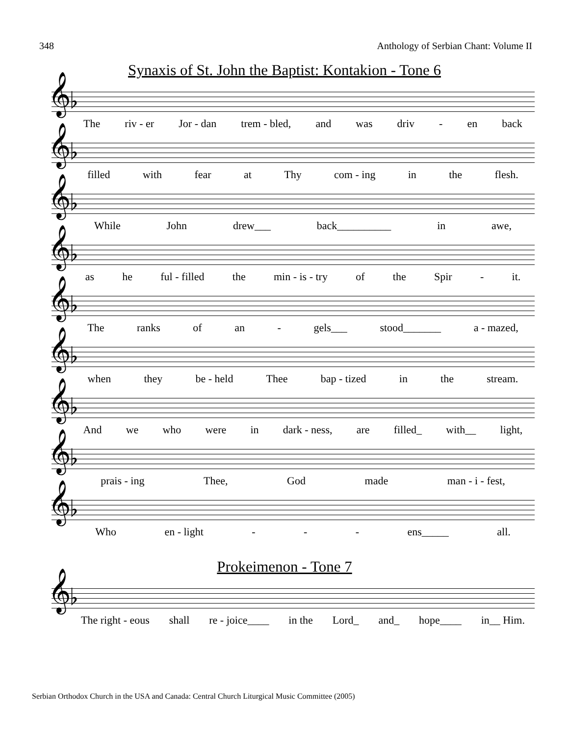348 Anthology of Serbian Chant: Volume II
Synaxis of St. John the Baptist: Kontakion - Tone 6
𝄞♭
The riv - er Jor - dan trem - bled, and was driv - en back
𝄞♭
filled with fear at Thy com - ing in the flesh.
𝄞♭
While John drew___ back__________ in awe,
𝄞♭
as he ful - filled the min - is - try of the Spir - it.
𝄞♭
The ranks of an - gels___ stood_______ a - mazed,
𝄞♭
when they be - held Thee bap - tized in the stream.
𝄞♭
And we who were in dark - ness, are filled_ with__ light,
𝄞♭
prais - ing Thee, God made man - i - fest,
𝄞♭
Who en - light - - - ens_____ all.
Prokeimenon - Tone 7
𝄞♭
The right - eous shall re - joice____ in the Lord_ and_ hope____ in__ Him.
Serbian Orthodox Church in the USA and Canada: Central Church Liturgical Music Committee (2005)